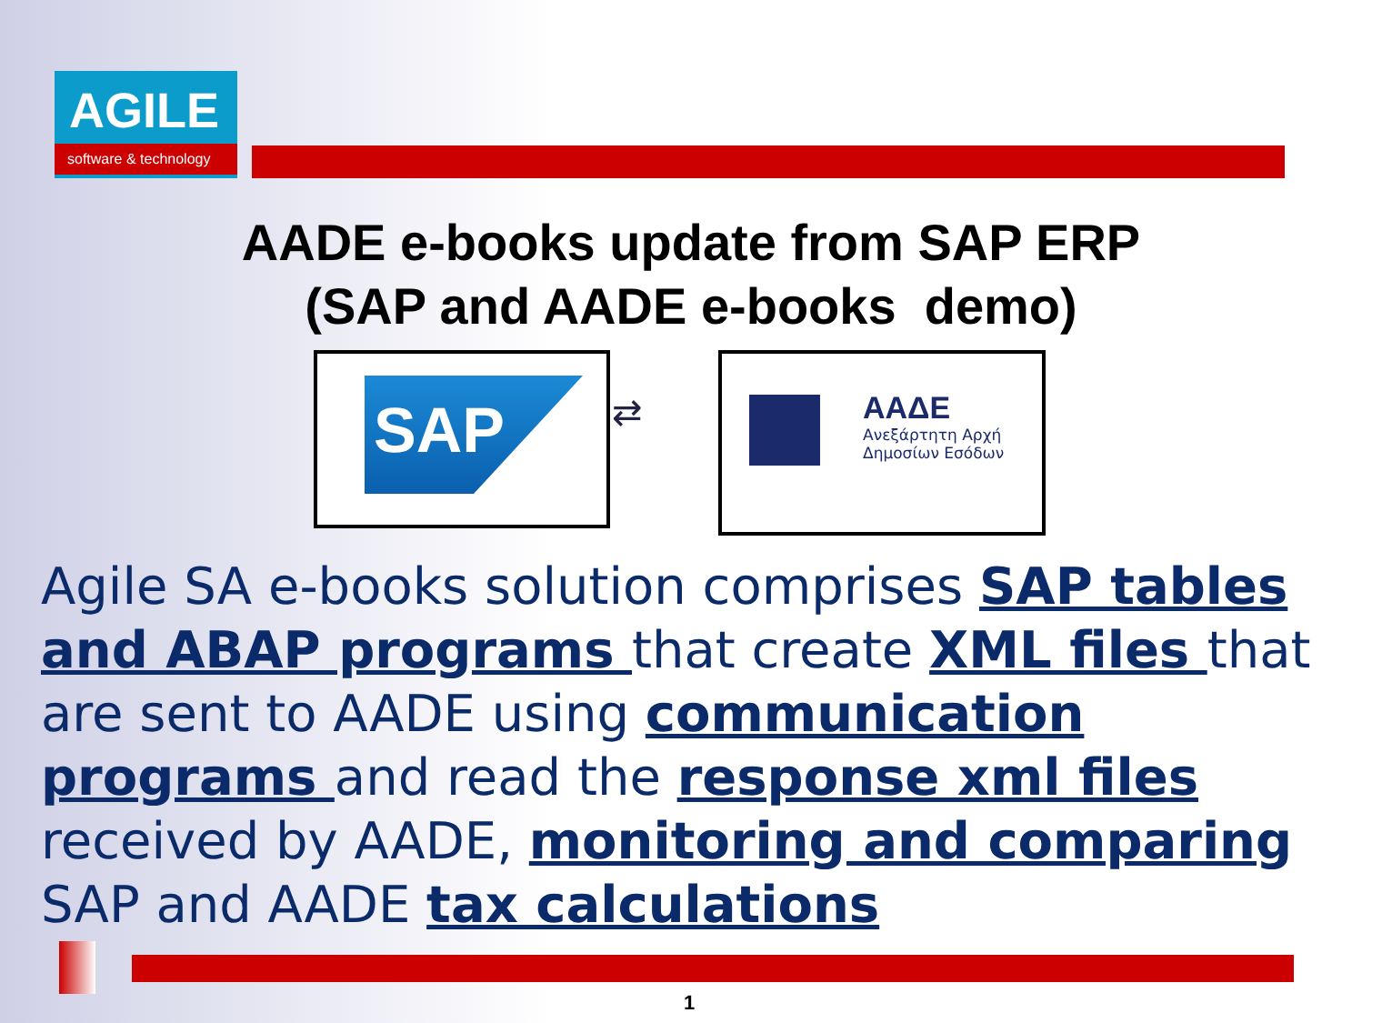AGILE
software & technology
AADE e-books update from SAP ERP
(SAP and AADE e-books demo)
SAP
⇄
ΑΑΔΕ
Ανεξάρτητη Αρχή
Δημοσίων Εσόδων
Agile SA e-books solution comprises SAP tables and ABAP programs that create XML files that are sent to AADE using communication programs and read the response xml files received by AADE, monitoring and comparing SAP and AADE tax calculations
1